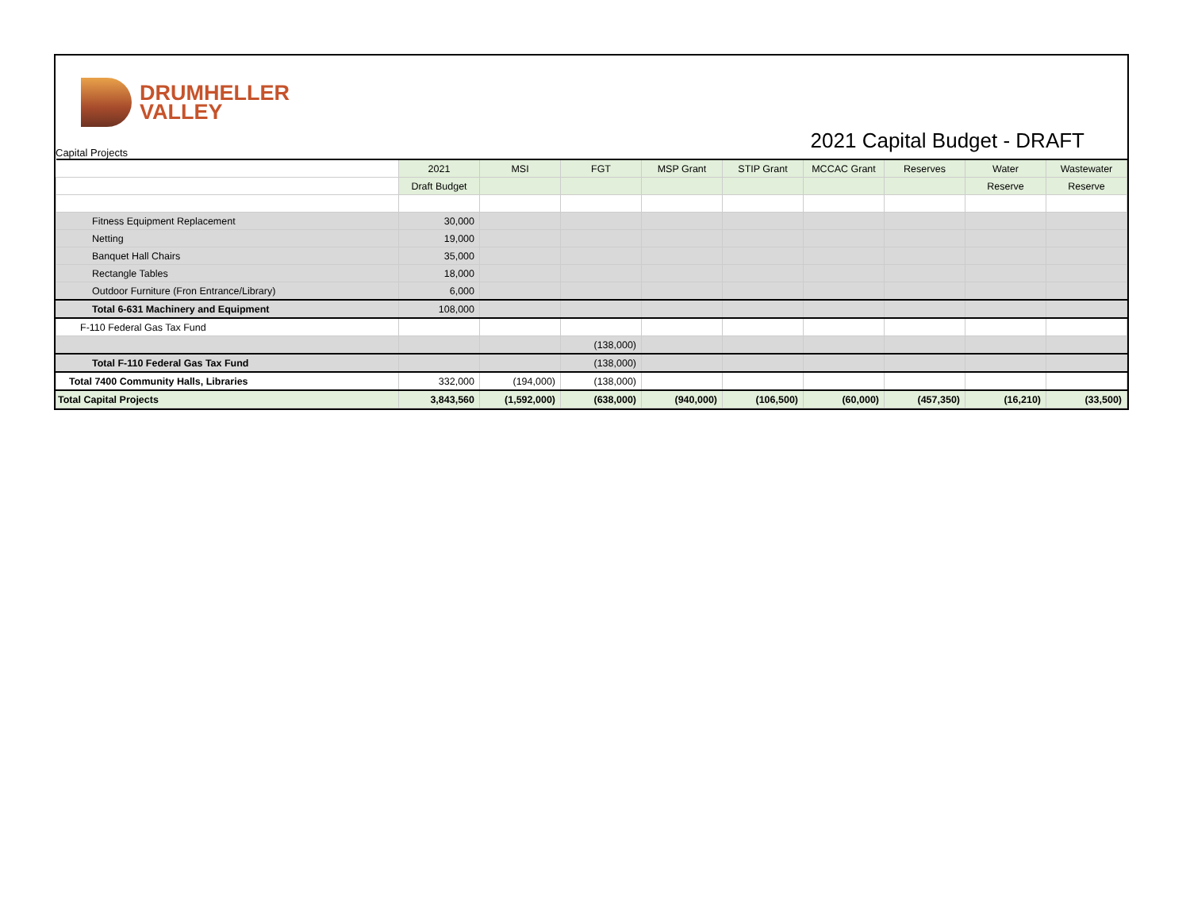DRUMHELLER
VALLEY
2021 Capital Budget - DRAFT Capital Projects
| | 2021 | MSI | FGT | MSP Grant | STIP Grant | MCCAC Grant | Reserves | Water | Wastewater |
| | Draft Budget | | | | | | | Reserve | Reserve |
| Fitness Equipment Replacement | 30,000 | | | | | | | | |
| Netting | 19,000 | | | | | | | | |
| Banquet Hall Chairs | 35,000 | | | | | | | | |
| Rectangle Tables | 18,000 | | | | | | | | |
| Outdoor Furniture (Fron Entrance/Library) | 6,000 | | | | | | | | |
| Total 6-631 Machinery and Equipment | 108,000 | | | | | | | | |
| F-110 Federal Gas Tax Fund | | | | | | | | | |
| | | | (138,000) | | | | | | |
| Total F-110 Federal Gas Tax Fund | | | (138,000) | | | | | | |
| Total 7400 Community Halls, Libraries | 332,000 | (194,000) | (138,000) | | | | | | |
| Total Capital Projects | 3,843,560 | (1,592,000) | (638,000) | (940,000) | (106,500) | (60,000) | (457,350) | (16,210) | (33,500) |